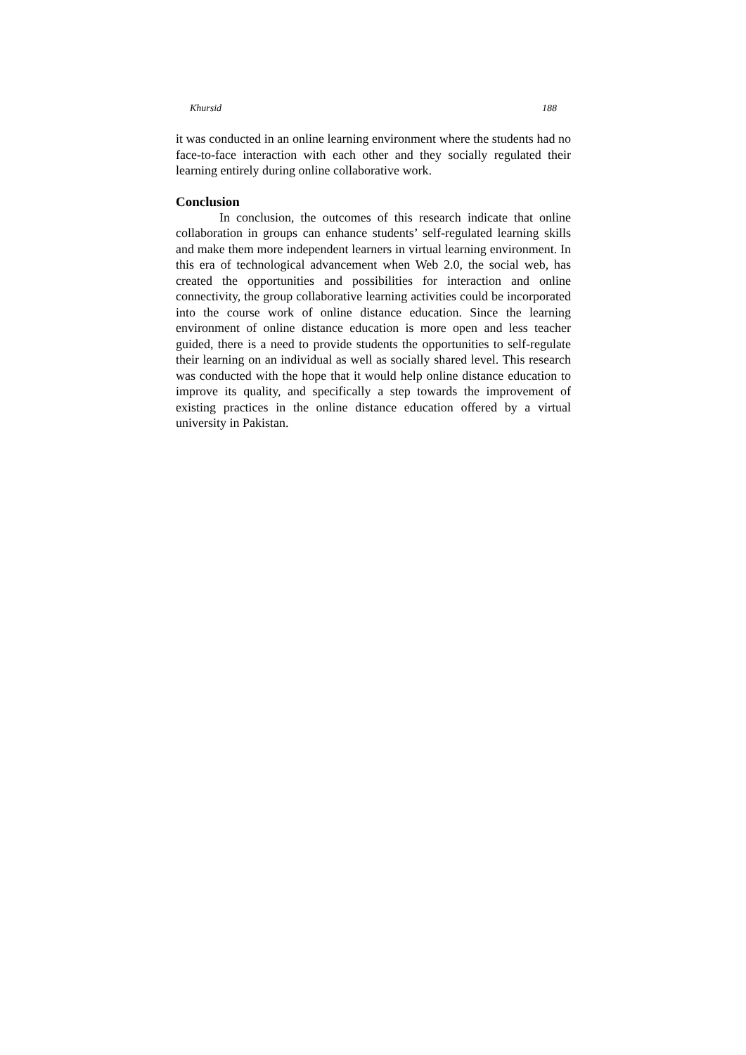Khursid 188
it was conducted in an online learning environment where the students had no face-to-face interaction with each other and they socially regulated their learning entirely during online collaborative work.
Conclusion
In conclusion, the outcomes of this research indicate that online collaboration in groups can enhance students’ self-regulated learning skills and make them more independent learners in virtual learning environment. In this era of technological advancement when Web 2.0, the social web, has created the opportunities and possibilities for interaction and online connectivity, the group collaborative learning activities could be incorporated into the course work of online distance education. Since the learning environment of online distance education is more open and less teacher guided, there is a need to provide students the opportunities to self-regulate their learning on an individual as well as socially shared level. This research was conducted with the hope that it would help online distance education to improve its quality, and specifically a step towards the improvement of existing practices in the online distance education offered by a virtual university in Pakistan.